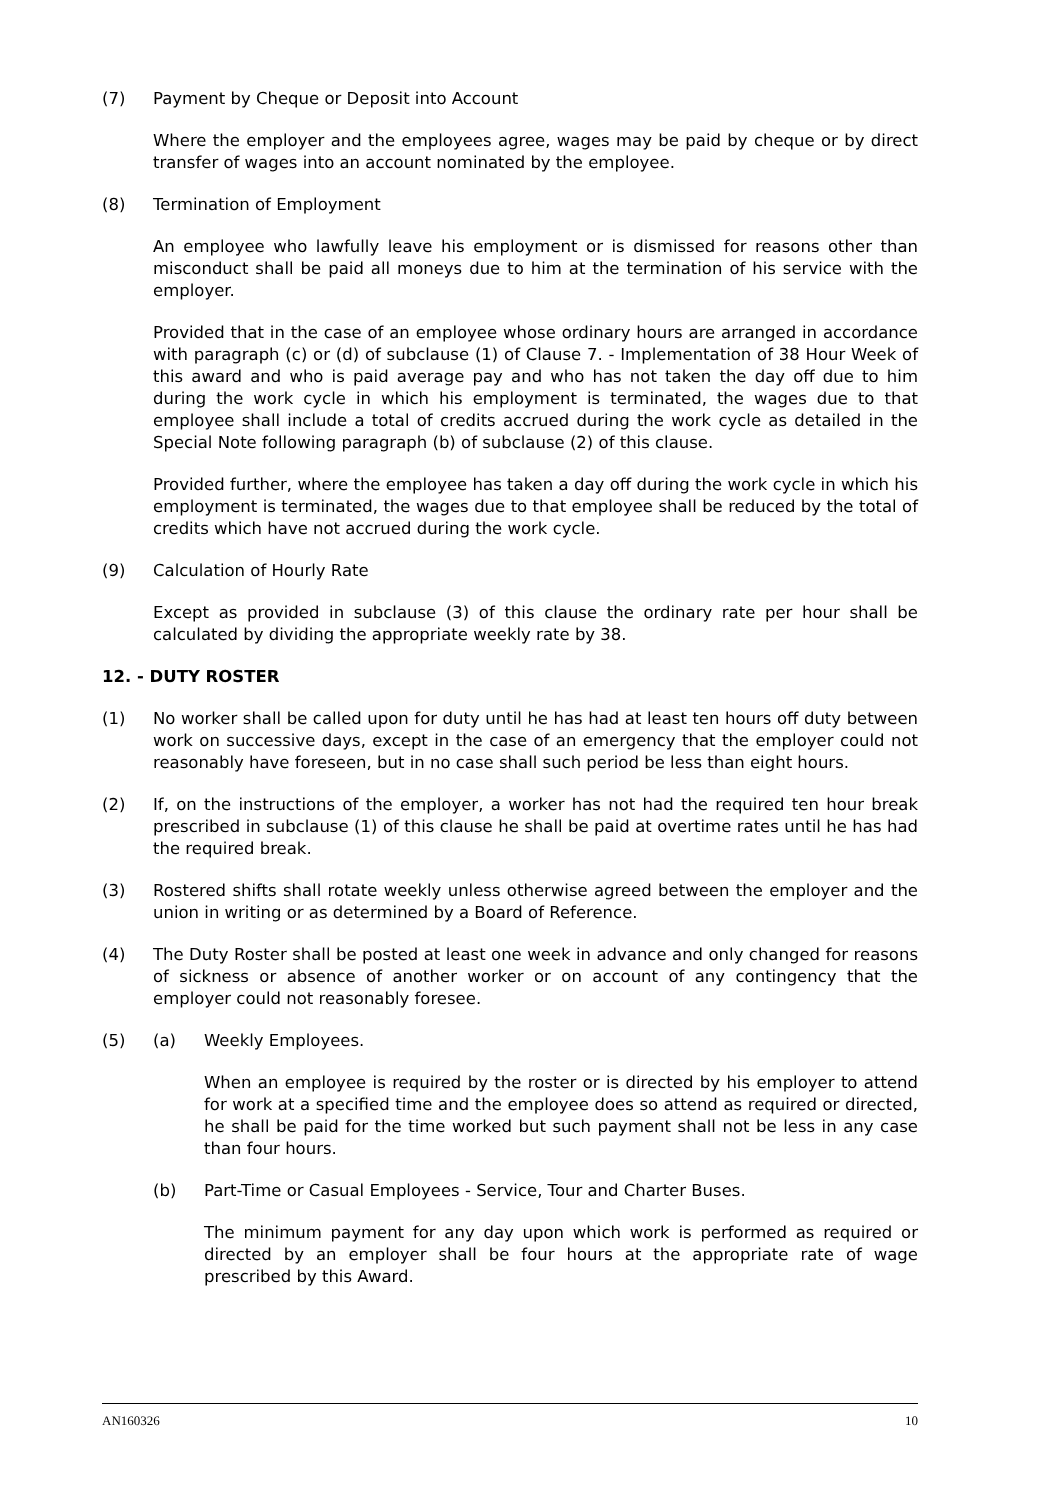(7) Payment by Cheque or Deposit into Account
Where the employer and the employees agree, wages may be paid by cheque or by direct transfer of wages into an account nominated by the employee.
(8) Termination of Employment
An employee who lawfully leave his employment or is dismissed for reasons other than misconduct shall be paid all moneys due to him at the termination of his service with the employer.
Provided that in the case of an employee whose ordinary hours are arranged in accordance with paragraph (c) or (d) of subclause (1) of Clause 7. - Implementation of 38 Hour Week of this award and who is paid average pay and who has not taken the day off due to him during the work cycle in which his employment is terminated, the wages due to that employee shall include a total of credits accrued during the work cycle as detailed in the Special Note following paragraph (b) of subclause (2) of this clause.
Provided further, where the employee has taken a day off during the work cycle in which his employment is terminated, the wages due to that employee shall be reduced by the total of credits which have not accrued during the work cycle.
(9) Calculation of Hourly Rate
Except as provided in subclause (3) of this clause the ordinary rate per hour shall be calculated by dividing the appropriate weekly rate by 38.
12. - DUTY ROSTER
(1) No worker shall be called upon for duty until he has had at least ten hours off duty between work on successive days, except in the case of an emergency that the employer could not reasonably have foreseen, but in no case shall such period be less than eight hours.
(2) If, on the instructions of the employer, a worker has not had the required ten hour break prescribed in subclause (1) of this clause he shall be paid at overtime rates until he has had the required break.
(3) Rostered shifts shall rotate weekly unless otherwise agreed between the employer and the union in writing or as determined by a Board of Reference.
(4) The Duty Roster shall be posted at least one week in advance and only changed for reasons of sickness or absence of another worker or on account of any contingency that the employer could not reasonably foresee.
(5) (a) Weekly Employees.
When an employee is required by the roster or is directed by his employer to attend for work at a specified time and the employee does so attend as required or directed, he shall be paid for the time worked but such payment shall not be less in any case than four hours.
(b) Part-Time or Casual Employees - Service, Tour and Charter Buses.
The minimum payment for any day upon which work is performed as required or directed by an employer shall be four hours at the appropriate rate of wage prescribed by this Award.
AN160326 10